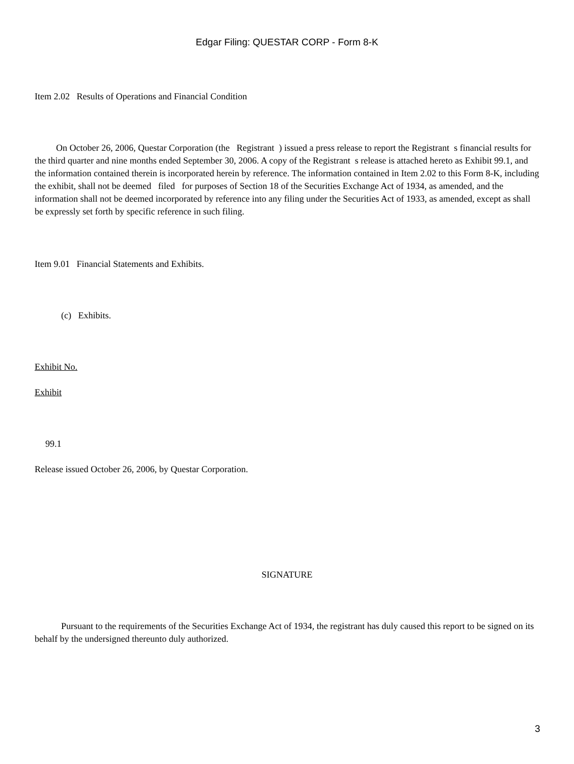Edgar Filing: QUESTAR CORP - Form 8-K
Item 2.02 Results of Operations and Financial Condition
On October 26, 2006, Questar Corporation (the Registrant ) issued a press release to report the Registrant s financial results for the third quarter and nine months ended September 30, 2006. A copy of the Registrant s release is attached hereto as Exhibit 99.1, and the information contained therein is incorporated herein by reference. The information contained in Item 2.02 to this Form 8-K, including the exhibit, shall not be deemed filed for purposes of Section 18 of the Securities Exchange Act of 1934, as amended, and the information shall not be deemed incorporated by reference into any filing under the Securities Act of 1933, as amended, except as shall be expressly set forth by specific reference in such filing.
Item 9.01 Financial Statements and Exhibits.
(c) Exhibits.
Exhibit No.
Exhibit
99.1
Release issued October 26, 2006, by Questar Corporation.
SIGNATURE
Pursuant to the requirements of the Securities Exchange Act of 1934, the registrant has duly caused this report to be signed on its behalf by the undersigned thereunto duly authorized.
3